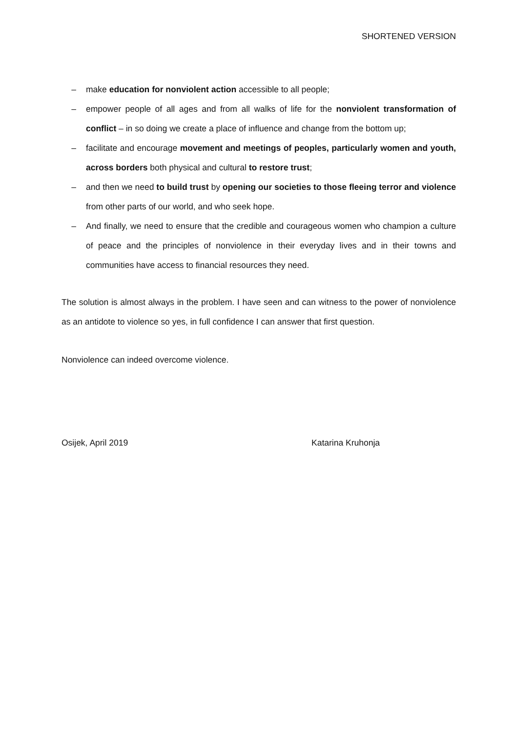SHORTENED VERSION
– make education for nonviolent action accessible to all people;
– empower people of all ages and from all walks of life for the nonviolent transformation of conflict – in so doing we create a place of influence and change from the bottom up;
– facilitate and encourage movement and meetings of peoples, particularly women and youth, across borders both physical and cultural to restore trust;
– and then we need to build trust by opening our societies to those fleeing terror and violence from other parts of our world, and who seek hope.
– And finally, we need to ensure that the credible and courageous women who champion a culture of peace and the principles of nonviolence in their everyday lives and in their towns and communities have access to financial resources they need.
The solution is almost always in the problem. I have seen and can witness to the power of nonviolence as an antidote to violence so yes, in full confidence I can answer that first question.
Nonviolence can indeed overcome violence.
Osijek, April 2019 Katarina Kruhonja